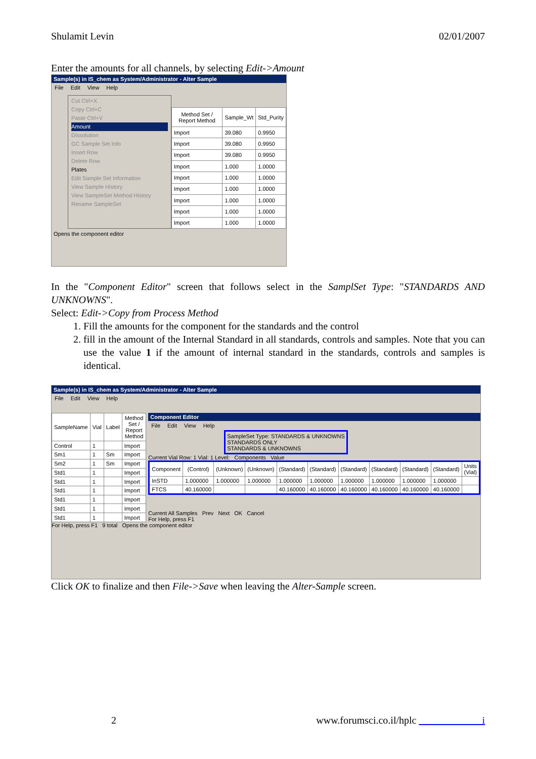Shulamit Levin 02/01/2007
Enter the amounts for all channels, by selecting Edit->Amount
Sample(s) in IS_chem as System/Administrator - Alter Sample
File Edit View Help
Cut Ctrl+X
Copy Ctrl+C
Paste Ctrl+V
Amount
Dissolution
GC Sample Set Info
Insert Row
Delete Row
Plates
Edit Sample Set Information
View Sample History
View SampleSet Method History
Rename SampleSet
| Method Set / Report Method | Sample_Wt | Std_Purity |
| --- | --- | --- |
| Import | 39.080 | 0.9950 |
| Import | 39.080 | 0.9950 |
| Import | 39.080 | 0.9950 |
| Import | 1.000 | 1.0000 |
| Import | 1.000 | 1.0000 |
| Import | 1.000 | 1.0000 |
| Import | 1.000 | 1.0000 |
| Import | 1.000 | 1.0000 |
| Import | 1.000 | 1.0000 |
Opens the component editor
In the "Component Editor" screen that follows select in the SamplSet Type: "STANDARDS AND UNKNOWNS".
Select: Edit->Copy from Process Method
1. Fill the amounts for the component for the standards and the control
2. fill in the amount of the Internal Standard in all standards, controls and samples. Note that you can use the value 1 if the amount of internal standard in the standards, controls and samples is identical.
Sample(s) in IS_chem as System/Administrator - Alter Sample
File Edit View Help
| SampleName | Vial | Label | Method Set / Report Method |
| --- | --- | --- | --- |
| Control | 1 | | Import |
| Sm1 | 1 | Sm | Import |
| Sm2 | 1 | Sm | Import |
| Std1 | 1 | | Import |
| Std1 | 1 | | Import |
| Std1 | 1 | | Import |
| Std1 | 1 | | Import |
| Std1 | 1 | | Import |
| Std1 | 1 | | Import |
Component Editor
File Edit View Help
SampleSet Type: STANDARDS & UNKNOWNS
STANDARDS ONLY
STANDARDS & UNKNOWNS
Current Vial Row: 1 Vial: 1 Level: Components Value
| Component | (Control) | (Unknown) | (Unknown) | (Standard) | (Standard) | (Standard) | (Standard) | (Standard) | (Standard) | Units (Vial) |
| --- | --- | --- | --- | --- | --- | --- | --- | --- | --- | --- |
| InSTD | 1.000000 | 1.000000 | 1.000000 | 1.000000 | 1.000000 | 1.000000 | 1.000000 | 1.000000 | 1.000000 | |
| FTCS | 40.160000 | | | 40.160000 | 40.160000 | 40.160000 | 40.160000 | 40.160000 | 40.160000 | |
Current All Samples Prev Next OK Cancel
For Help, press F1
For Help, press F1 9 total Opens the component editor
Click OK to finalize and then File->Save when leaving the Alter-Sample screen.
2 www.forumsci.co.il/hplc i